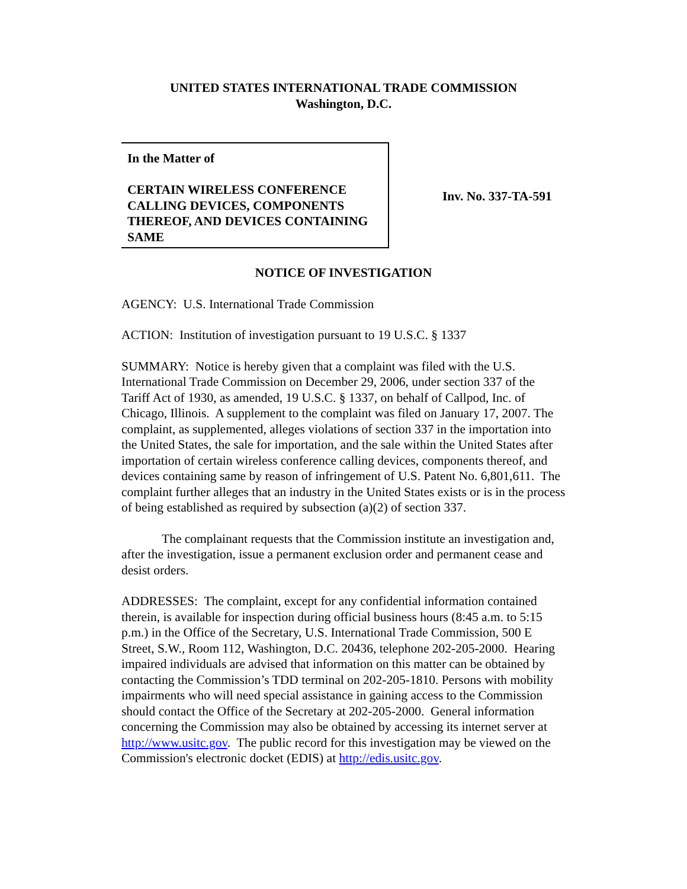UNITED STATES INTERNATIONAL TRADE COMMISSION
Washington, D.C.
In the Matter of
CERTAIN WIRELESS CONFERENCE CALLING DEVICES, COMPONENTS THEREOF, AND DEVICES CONTAINING SAME
Inv. No. 337-TA-591
NOTICE OF INVESTIGATION
AGENCY: U.S. International Trade Commission
ACTION: Institution of investigation pursuant to 19 U.S.C. § 1337
SUMMARY: Notice is hereby given that a complaint was filed with the U.S. International Trade Commission on December 29, 2006, under section 337 of the Tariff Act of 1930, as amended, 19 U.S.C. § 1337, on behalf of Callpod, Inc. of Chicago, Illinois. A supplement to the complaint was filed on January 17, 2007. The complaint, as supplemented, alleges violations of section 337 in the importation into the United States, the sale for importation, and the sale within the United States after importation of certain wireless conference calling devices, components thereof, and devices containing same by reason of infringement of U.S. Patent No. 6,801,611. The complaint further alleges that an industry in the United States exists or is in the process of being established as required by subsection (a)(2) of section 337.
The complainant requests that the Commission institute an investigation and, after the investigation, issue a permanent exclusion order and permanent cease and desist orders.
ADDRESSES: The complaint, except for any confidential information contained therein, is available for inspection during official business hours (8:45 a.m. to 5:15 p.m.) in the Office of the Secretary, U.S. International Trade Commission, 500 E Street, S.W., Room 112, Washington, D.C. 20436, telephone 202-205-2000. Hearing impaired individuals are advised that information on this matter can be obtained by contacting the Commission’s TDD terminal on 202-205-1810. Persons with mobility impairments who will need special assistance in gaining access to the Commission should contact the Office of the Secretary at 202-205-2000. General information concerning the Commission may also be obtained by accessing its internet server at http://www.usitc.gov. The public record for this investigation may be viewed on the Commission's electronic docket (EDIS) at http://edis.usitc.gov.